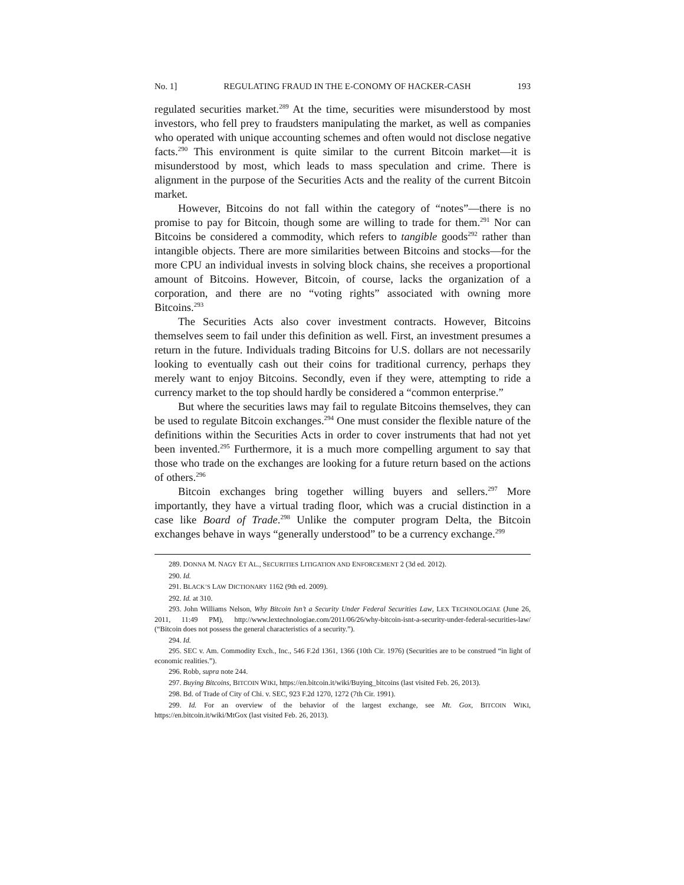No. 1] REGULATING FRAUD IN THE E-CONOMY OF HACKER-CASH 193
regulated securities market.<sup>289</sup> At the time, securities were misunderstood by most investors, who fell prey to fraudsters manipulating the market, as well as companies who operated with unique accounting schemes and often would not disclose negative facts.<sup>290</sup> This environment is quite similar to the current Bitcoin market—it is misunderstood by most, which leads to mass speculation and crime. There is alignment in the purpose of the Securities Acts and the reality of the current Bitcoin market.
However, Bitcoins do not fall within the category of “notes”—there is no promise to pay for Bitcoin, though some are willing to trade for them.<sup>291</sup> Nor can Bitcoins be considered a commodity, which refers to tangible goods<sup>292</sup> rather than intangible objects. There are more similarities between Bitcoins and stocks—for the more CPU an individual invests in solving block chains, she receives a proportional amount of Bitcoins. However, Bitcoin, of course, lacks the organization of a corporation, and there are no “voting rights” associated with owning more Bitcoins.<sup>293</sup>
The Securities Acts also cover investment contracts. However, Bitcoins themselves seem to fail under this definition as well. First, an investment presumes a return in the future. Individuals trading Bitcoins for U.S. dollars are not necessarily looking to eventually cash out their coins for traditional currency, perhaps they merely want to enjoy Bitcoins. Secondly, even if they were, attempting to ride a currency market to the top should hardly be considered a “common enterprise.”
But where the securities laws may fail to regulate Bitcoins themselves, they can be used to regulate Bitcoin exchanges.<sup>294</sup> One must consider the flexible nature of the definitions within the Securities Acts in order to cover instruments that had not yet been invented.<sup>295</sup> Furthermore, it is a much more compelling argument to say that those who trade on the exchanges are looking for a future return based on the actions of others.<sup>296</sup>
Bitcoin exchanges bring together willing buyers and sellers.<sup>297</sup> More importantly, they have a virtual trading floor, which was a crucial distinction in a case like Board of Trade.<sup>298</sup> Unlike the computer program Delta, the Bitcoin exchanges behave in ways “generally understood” to be a currency exchange.<sup>299</sup>
289. DONNA M. NAGY ET AL., SECURITIES LITIGATION AND ENFORCEMENT 2 (3d ed. 2012).
290. Id.
291. BLACK’S LAW DICTIONARY 1162 (9th ed. 2009).
292. Id. at 310.
293. John Williams Nelson, Why Bitcoin Isn’t a Security Under Federal Securities Law, LEX TECHNOLOGIAE (June 26, 2011, 11:49 PM), http://www.lextechnologiae.com/2011/06/26/why-bitcoin-isnt-a-security-under-federal-securities-law/ (“Bitcoin does not possess the general characteristics of a security.”).
294. Id.
295. SEC v. Am. Commodity Exch., Inc., 546 F.2d 1361, 1366 (10th Cir. 1976) (Securities are to be construed “in light of economic realities.”).
296. Robb, supra note 244.
297. Buying Bitcoins, BITCOIN WIKI, https://en.bitcoin.it/wiki/Buying_bitcoins (last visited Feb. 26, 2013).
298. Bd. of Trade of City of Chi. v. SEC, 923 F.2d 1270, 1272 (7th Cir. 1991).
299. Id. For an overview of the behavior of the largest exchange, see Mt. Gox, BITCOIN WIKI, https://en.bitcoin.it/wiki/MtGox (last visited Feb. 26, 2013).